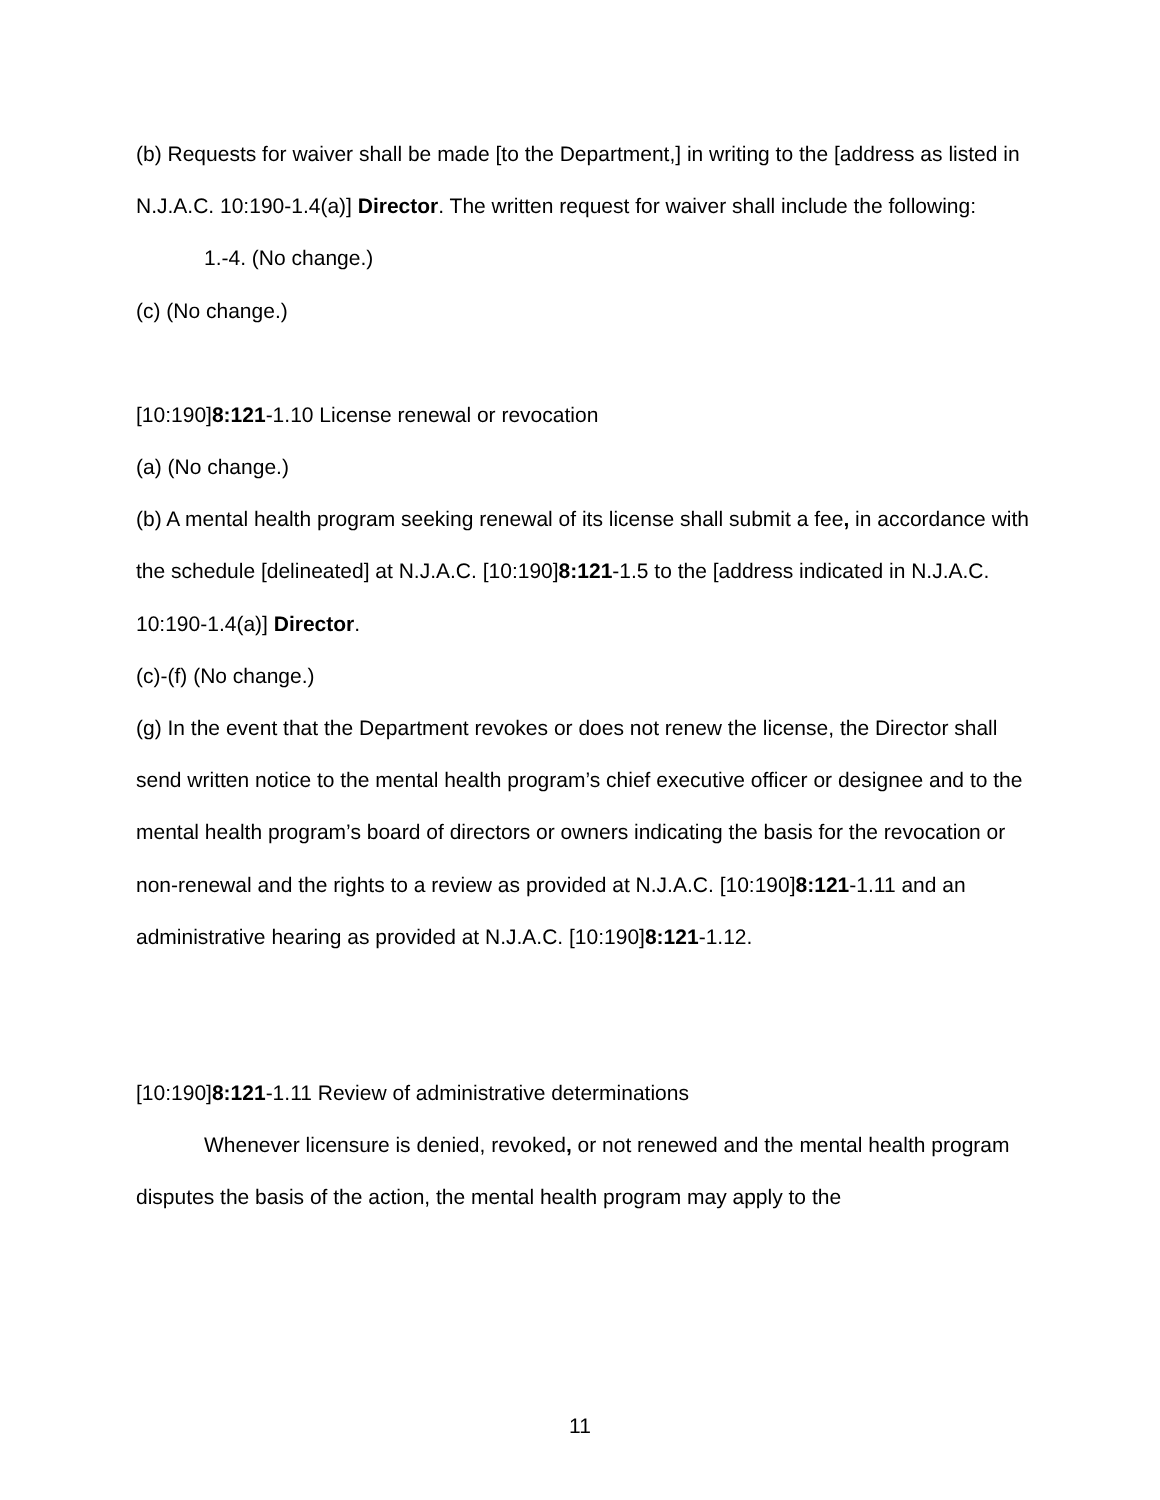(b) Requests for waiver shall be made [to the Department,] in writing to the [address as listed in N.J.A.C. 10:190-1.4(a)] Director. The written request for waiver shall include the following:
1.-4. (No change.)
(c) (No change.)
[10:190]8:121-1.10 License renewal or revocation
(a) (No change.)
(b) A mental health program seeking renewal of its license shall submit a fee, in accordance with the schedule [delineated] at N.J.A.C. [10:190]8:121-1.5 to the [address indicated in N.J.A.C. 10:190-1.4(a)] Director.
(c)-(f) (No change.)
(g) In the event that the Department revokes or does not renew the license, the Director shall send written notice to the mental health program’s chief executive officer or designee and to the mental health program’s board of directors or owners indicating the basis for the revocation or non-renewal and the rights to a review as provided at N.J.A.C. [10:190]8:121-1.11 and an administrative hearing as provided at N.J.A.C. [10:190]8:121-1.12.
[10:190]8:121-1.11 Review of administrative determinations
Whenever licensure is denied, revoked, or not renewed and the mental health program disputes the basis of the action, the mental health program may apply to the
11